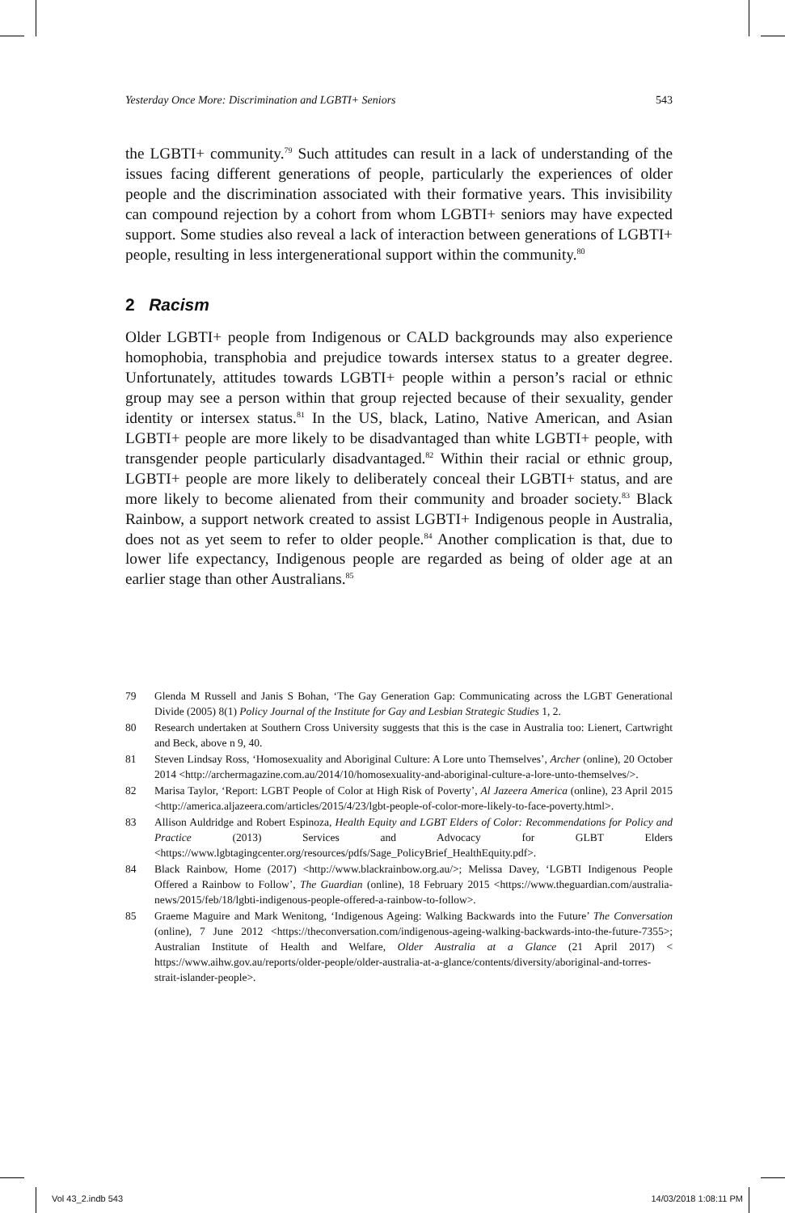Yesterday Once More: Discrimination and LGBTI+ Seniors 543
the LGBTI+ community.<sup>79</sup> Such attitudes can result in a lack of understanding of the issues facing different generations of people, particularly the experiences of older people and the discrimination associated with their formative years. This invisibility can compound rejection by a cohort from whom LGBTI+ seniors may have expected support. Some studies also reveal a lack of interaction between generations of LGBTI+ people, resulting in less intergenerational support within the community.<sup>80</sup>
2 Racism
Older LGBTI+ people from Indigenous or CALD backgrounds may also experience homophobia, transphobia and prejudice towards intersex status to a greater degree. Unfortunately, attitudes towards LGBTI+ people within a person’s racial or ethnic group may see a person within that group rejected because of their sexuality, gender identity or intersex status.<sup>81</sup> In the US, black, Latino, Native American, and Asian LGBTI+ people are more likely to be disadvantaged than white LGBTI+ people, with transgender people particularly disadvantaged.<sup>82</sup> Within their racial or ethnic group, LGBTI+ people are more likely to deliberately conceal their LGBTI+ status, and are more likely to become alienated from their community and broader society.<sup>83</sup> Black Rainbow, a support network created to assist LGBTI+ Indigenous people in Australia, does not as yet seem to refer to older people.<sup>84</sup> Another complication is that, due to lower life expectancy, Indigenous people are regarded as being of older age at an earlier stage than other Australians.<sup>85</sup>
79 Glenda M Russell and Janis S Bohan, ‘The Gay Generation Gap: Communicating across the LGBT Generational Divide (2005) 8(1) Policy Journal of the Institute for Gay and Lesbian Strategic Studies 1, 2.
80 Research undertaken at Southern Cross University suggests that this is the case in Australia too: Lienert, Cartwright and Beck, above n 9, 40.
81 Steven Lindsay Ross, ‘Homosexuality and Aboriginal Culture: A Lore unto Themselves’, Archer (online), 20 October 2014 <http://archermagazine.com.au/2014/10/homosexuality-and-aboriginal-culture-a-lore-unto-themselves/>.
82 Marisa Taylor, ‘Report: LGBT People of Color at High Risk of Poverty’, Al Jazeera America (online), 23 April 2015 <http://america.aljazeera.com/articles/2015/4/23/lgbt-people-of-color-more-likely-to-face-poverty.html>.
83 Allison Auldridge and Robert Espinoza, Health Equity and LGBT Elders of Color: Recommendations for Policy and Practice (2013) Services and Advocacy for GLBT Elders <https://www.lgbtagingcenter.org/resources/pdfs/Sage_PolicyBrief_HealthEquity.pdf>.
84 Black Rainbow, Home (2017) <http://www.blackrainbow.org.au/>; Melissa Davey, ‘LGBTI Indigenous People Offered a Rainbow to Follow’, The Guardian (online), 18 February 2015 <https://www.theguardian.com/australia-news/2015/feb/18/lgbti-indigenous-people-offered-a-rainbow-to-follow>.
85 Graeme Maguire and Mark Wenitong, ‘Indigenous Ageing: Walking Backwards into the Future’ The Conversation (online), 7 June 2012 <https://theconversation.com/indigenous-ageing-walking-backwards-into-the-future-7355>; Australian Institute of Health and Welfare, Older Australia at a Glance (21 April 2017) < https://www.aihw.gov.au/reports/older-people/older-australia-at-a-glance/contents/diversity/aboriginal-and-torres-strait-islander-people>.
Vol 43_2.indb 543 14/03/2018 1:08:11 PM